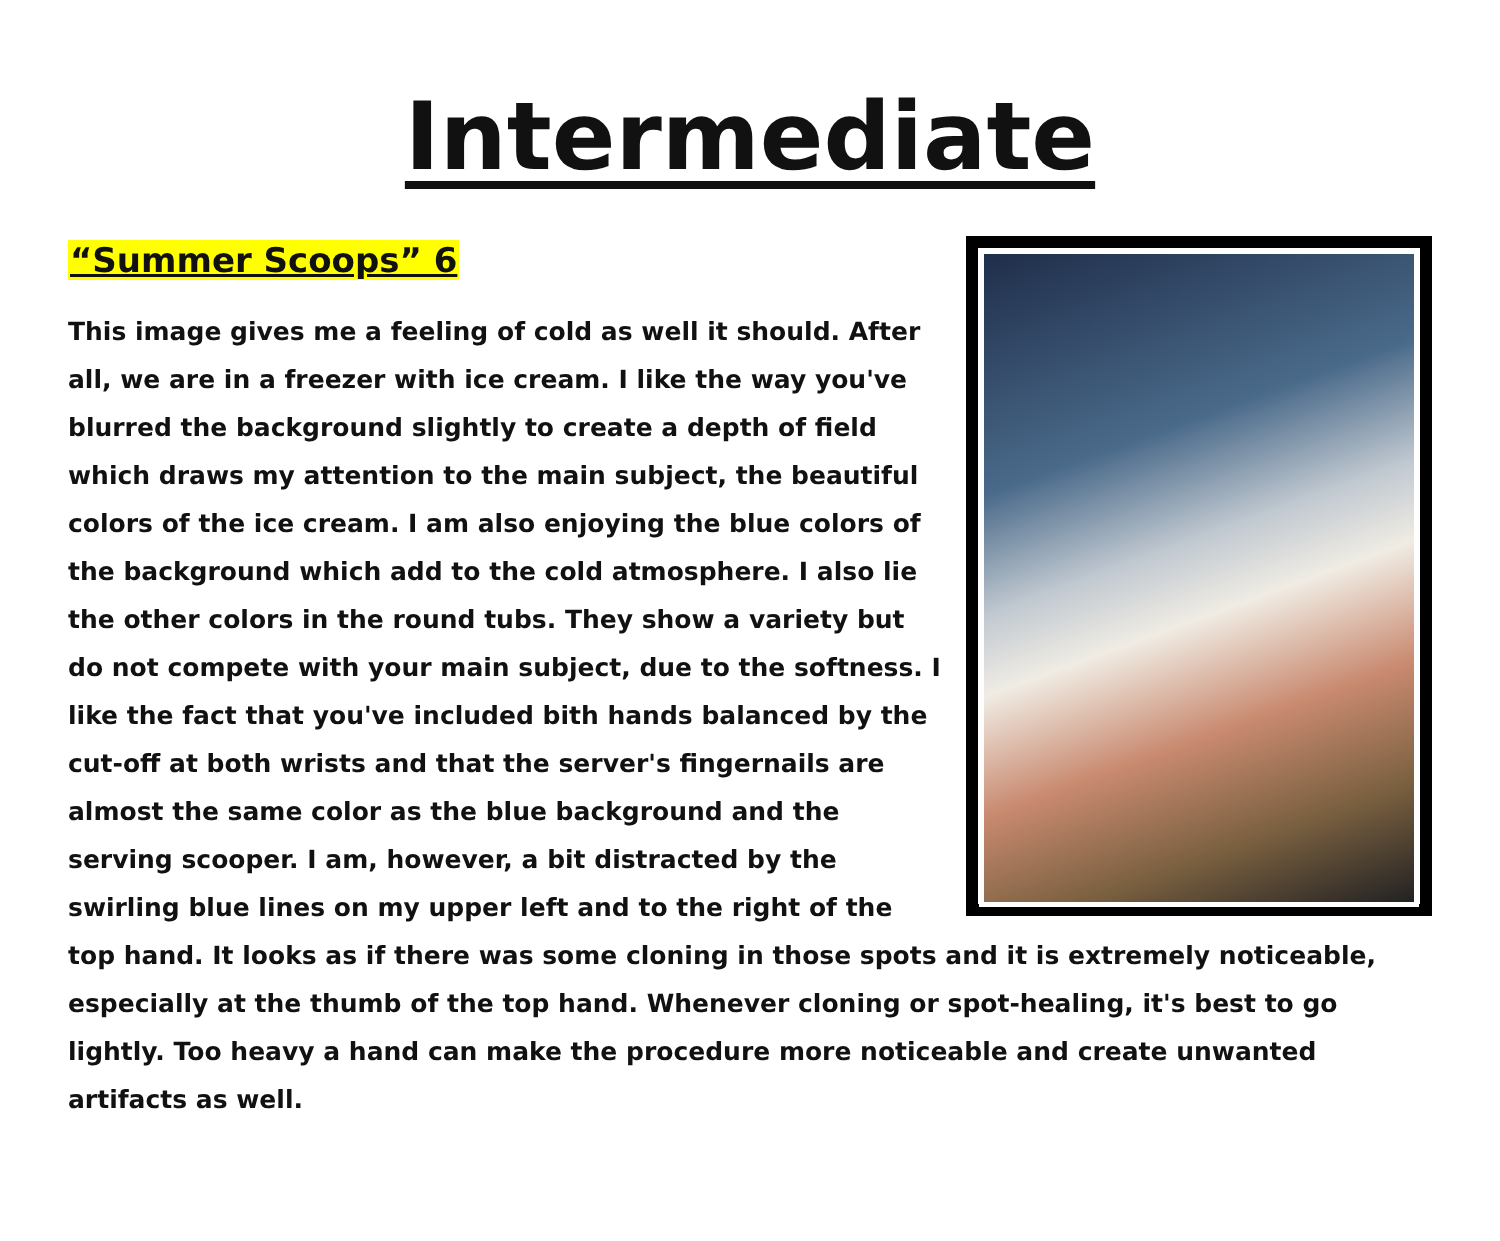Intermediate
“Summer Scoops” 6
This image gives me a feeling of cold as well it should. After all, we are in a freezer with ice cream. I like the way you've blurred the background slightly to create a depth of field which draws my attention to the main subject, the beautiful colors of the ice cream. I am also enjoying the blue colors of the background which add to the cold atmosphere. I also lie the other colors in the round tubs. They show a variety but do not compete with your main subject, due to the softness. I like the fact that you've included bith hands balanced by the cut-off at both wrists and that the server's fingernails are almost the same color as the blue background and the serving scooper. I am, however, a bit distracted by the swirling blue lines on my upper left and to the right of the top hand. It looks as if there was some cloning in those spots and it is extremely noticeable, especially at the thumb of the top hand. Whenever cloning or spot-healing, it's best to go lightly. Too heavy a hand can make the procedure more noticeable and create unwanted artifacts as well.